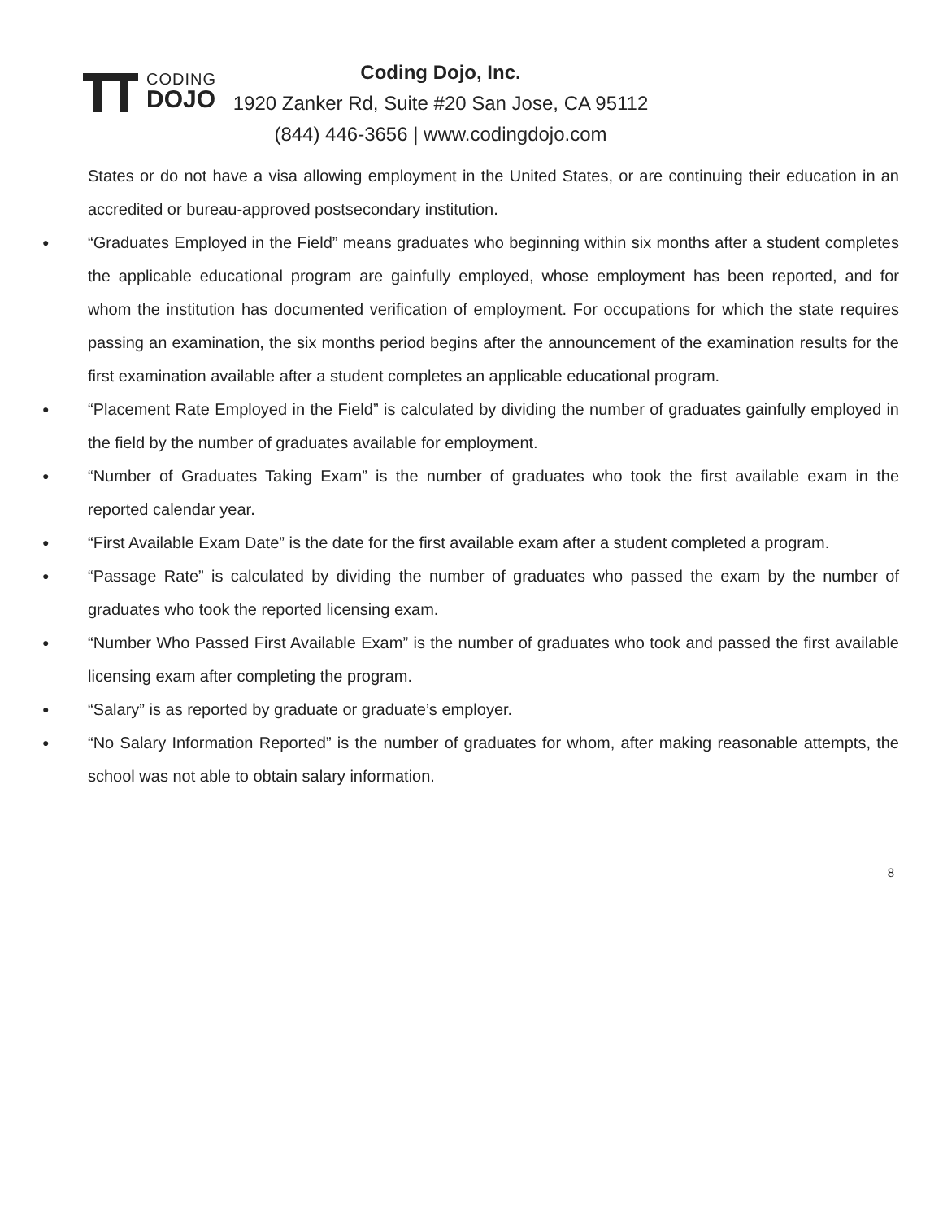CODING
DOJO
Coding Dojo, Inc.
1920 Zanker Rd, Suite #20 San Jose, CA 95112
(844) 446-3656 | www.codingdojo.com
States or do not have a visa allowing employment in the United States, or are continuing their education in an accredited or bureau-approved postsecondary institution.
● “Graduates Employed in the Field” means graduates who beginning within six months after a student completes the applicable educational program are gainfully employed, whose employment has been reported, and for whom the institution has documented verification of employment. For occupations for which the state requires passing an examination, the six months period begins after the announcement of the examination results for the first examination available after a student completes an applicable educational program.
● “Placement Rate Employed in the Field” is calculated by dividing the number of graduates gainfully employed in the field by the number of graduates available for employment.
● “Number of Graduates Taking Exam” is the number of graduates who took the first available exam in the reported calendar year.
● “First Available Exam Date” is the date for the first available exam after a student completed a program.
● “Passage Rate” is calculated by dividing the number of graduates who passed the exam by the number of graduates who took the reported licensing exam.
● “Number Who Passed First Available Exam” is the number of graduates who took and passed the first available licensing exam after completing the program.
● “Salary” is as reported by graduate or graduate’s employer.
● “No Salary Information Reported” is the number of graduates for whom, after making reasonable attempts, the school was not able to obtain salary information.
8